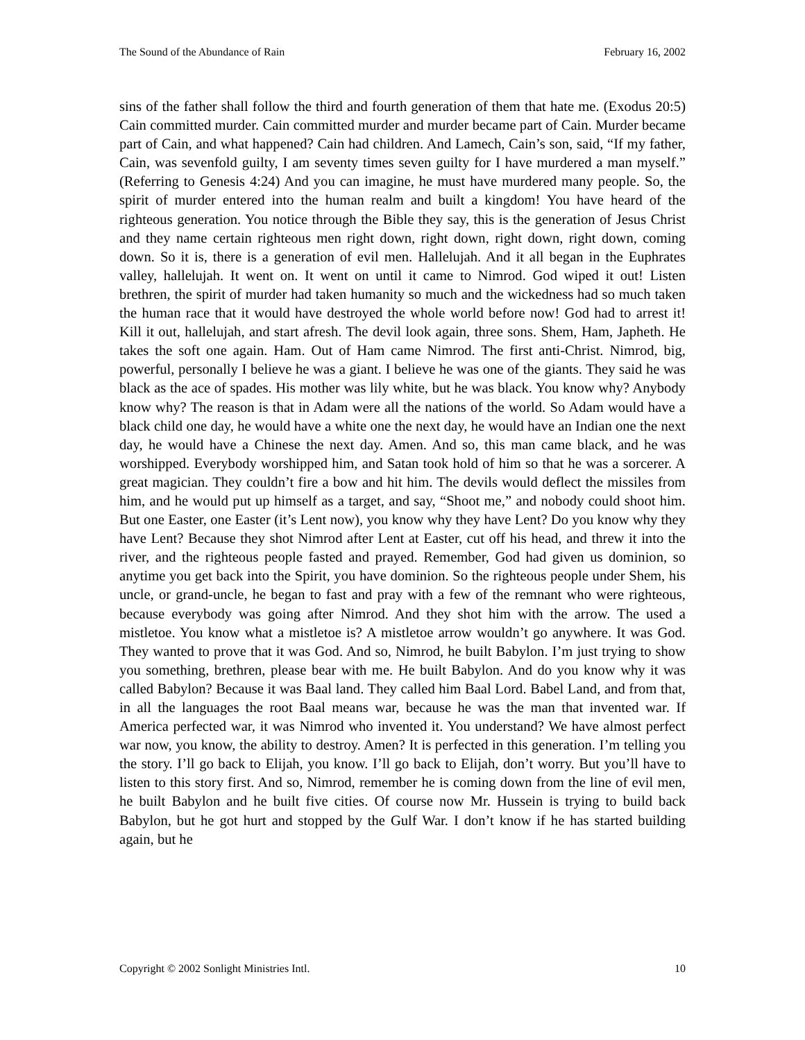The Sound of the Abundance of Rain February 16, 2002
sins of the father shall follow the third and fourth generation of them that hate me. (Exodus 20:5) Cain committed murder. Cain committed murder and murder became part of Cain. Murder became part of Cain, and what happened? Cain had children. And Lamech, Cain’s son, said, “If my father, Cain, was sevenfold guilty, I am seventy times seven guilty for I have murdered a man myself.” (Referring to Genesis 4:24) And you can imagine, he must have murdered many people. So, the spirit of murder entered into the human realm and built a kingdom! You have heard of the righteous generation. You notice through the Bible they say, this is the generation of Jesus Christ and they name certain righteous men right down, right down, right down, right down, coming down. So it is, there is a generation of evil men. Hallelujah. And it all began in the Euphrates valley, hallelujah. It went on. It went on until it came to Nimrod. God wiped it out! Listen brethren, the spirit of murder had taken humanity so much and the wickedness had so much taken the human race that it would have destroyed the whole world before now! God had to arrest it! Kill it out, hallelujah, and start afresh. The devil look again, three sons. Shem, Ham, Japheth. He takes the soft one again. Ham. Out of Ham came Nimrod. The first anti-Christ. Nimrod, big, powerful, personally I believe he was a giant. I believe he was one of the giants. They said he was black as the ace of spades. His mother was lily white, but he was black. You know why? Anybody know why? The reason is that in Adam were all the nations of the world. So Adam would have a black child one day, he would have a white one the next day, he would have an Indian one the next day, he would have a Chinese the next day. Amen. And so, this man came black, and he was worshipped. Everybody worshipped him, and Satan took hold of him so that he was a sorcerer. A great magician. They couldn’t fire a bow and hit him. The devils would deflect the missiles from him, and he would put up himself as a target, and say, “Shoot me,” and nobody could shoot him. But one Easter, one Easter (it’s Lent now), you know why they have Lent? Do you know why they have Lent? Because they shot Nimrod after Lent at Easter, cut off his head, and threw it into the river, and the righteous people fasted and prayed. Remember, God had given us dominion, so anytime you get back into the Spirit, you have dominion. So the righteous people under Shem, his uncle, or grand-uncle, he began to fast and pray with a few of the remnant who were righteous, because everybody was going after Nimrod. And they shot him with the arrow. The used a mistletoe. You know what a mistletoe is? A mistletoe arrow wouldn’t go anywhere. It was God. They wanted to prove that it was God. And so, Nimrod, he built Babylon. I’m just trying to show you something, brethren, please bear with me. He built Babylon. And do you know why it was called Babylon? Because it was Baal land. They called him Baal Lord. Babel Land, and from that, in all the languages the root Baal means war, because he was the man that invented war. If America perfected war, it was Nimrod who invented it. You understand? We have almost perfect war now, you know, the ability to destroy. Amen? It is perfected in this generation. I’m telling you the story. I’ll go back to Elijah, you know. I’ll go back to Elijah, don’t worry. But you’ll have to listen to this story first. And so, Nimrod, remember he is coming down from the line of evil men, he built Babylon and he built five cities. Of course now Mr. Hussein is trying to build back Babylon, but he got hurt and stopped by the Gulf War. I don’t know if he has started building again, but he
Copyright © 2002 Sonlight Ministries Intl. 10